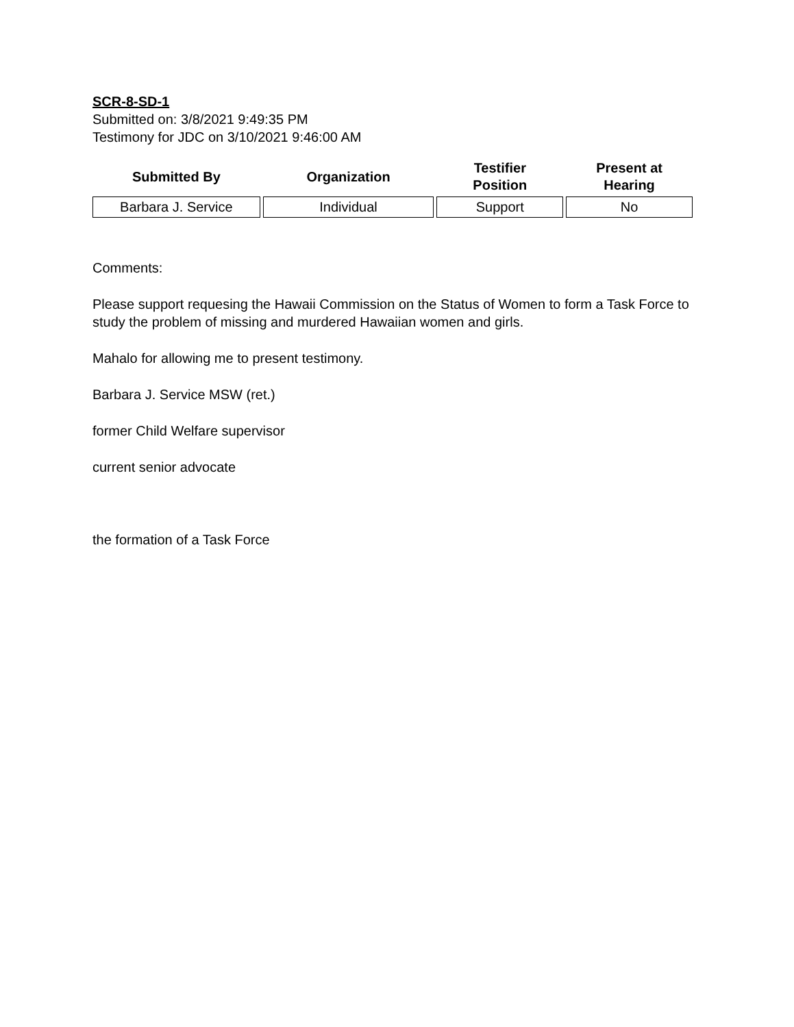SCR-8-SD-1
Submitted on: 3/8/2021 9:49:35 PM
Testimony for JDC on 3/10/2021 9:46:00 AM
| Submitted By | Organization | Testifier Position | Present at Hearing |
| --- | --- | --- | --- |
| Barbara J. Service | Individual | Support | No |
Comments:
Please support requesing the Hawaii Commission on the Status of Women to form a Task Force to study the problem of missing and murdered Hawaiian women and girls.
Mahalo for allowing me to present testimony.
Barbara J. Service MSW (ret.)
former Child Welfare supervisor
current senior advocate
the formation of a Task Force